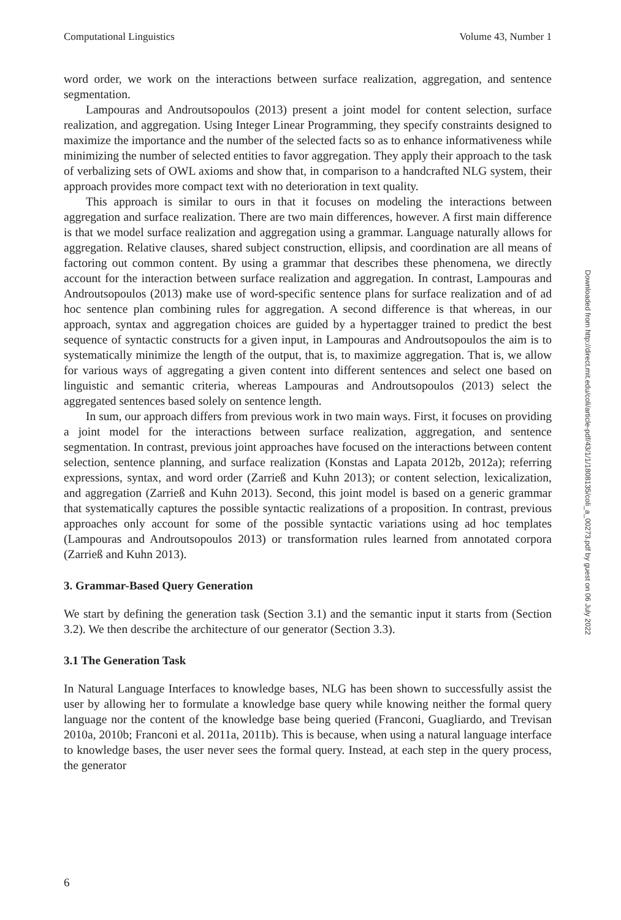Computational Linguistics Volume 43, Number 1
word order, we work on the interactions between surface realization, aggregation, and sentence segmentation.
Lampouras and Androutsopoulos (2013) present a joint model for content selection, surface realization, and aggregation. Using Integer Linear Programming, they specify constraints designed to maximize the importance and the number of the selected facts so as to enhance informativeness while minimizing the number of selected entities to favor aggregation. They apply their approach to the task of verbalizing sets of OWL axioms and show that, in comparison to a handcrafted NLG system, their approach provides more compact text with no deterioration in text quality.
This approach is similar to ours in that it focuses on modeling the interactions between aggregation and surface realization. There are two main differences, however. A first main difference is that we model surface realization and aggregation using a grammar. Language naturally allows for aggregation. Relative clauses, shared subject construction, ellipsis, and coordination are all means of factoring out common content. By using a grammar that describes these phenomena, we directly account for the interaction between surface realization and aggregation. In contrast, Lampouras and Androutsopoulos (2013) make use of word-specific sentence plans for surface realization and of ad hoc sentence plan combining rules for aggregation. A second difference is that whereas, in our approach, syntax and aggregation choices are guided by a hypertagger trained to predict the best sequence of syntactic constructs for a given input, in Lampouras and Androutsopoulos the aim is to systematically minimize the length of the output, that is, to maximize aggregation. That is, we allow for various ways of aggregating a given content into different sentences and select one based on linguistic and semantic criteria, whereas Lampouras and Androutsopoulos (2013) select the aggregated sentences based solely on sentence length.
In sum, our approach differs from previous work in two main ways. First, it focuses on providing a joint model for the interactions between surface realization, aggregation, and sentence segmentation. In contrast, previous joint approaches have focused on the interactions between content selection, sentence planning, and surface realization (Konstas and Lapata 2012b, 2012a); referring expressions, syntax, and word order (Zarrieß and Kuhn 2013); or content selection, lexicalization, and aggregation (Zarrieß and Kuhn 2013). Second, this joint model is based on a generic grammar that systematically captures the possible syntactic realizations of a proposition. In contrast, previous approaches only account for some of the possible syntactic variations using ad hoc templates (Lampouras and Androutsopoulos 2013) or transformation rules learned from annotated corpora (Zarrieß and Kuhn 2013).
3. Grammar-Based Query Generation
We start by defining the generation task (Section 3.1) and the semantic input it starts from (Section 3.2). We then describe the architecture of our generator (Section 3.3).
3.1 The Generation Task
In Natural Language Interfaces to knowledge bases, NLG has been shown to successfully assist the user by allowing her to formulate a knowledge base query while knowing neither the formal query language nor the content of the knowledge base being queried (Franconi, Guagliardo, and Trevisan 2010a, 2010b; Franconi et al. 2011a, 2011b). This is because, when using a natural language interface to knowledge bases, the user never sees the formal query. Instead, at each step in the query process, the generator
Downloaded from http://direct.mit.edu/coli/article-pdf/43/1/1/1808135/coli_a_00273.pdf by guest on 06 July 2022
6